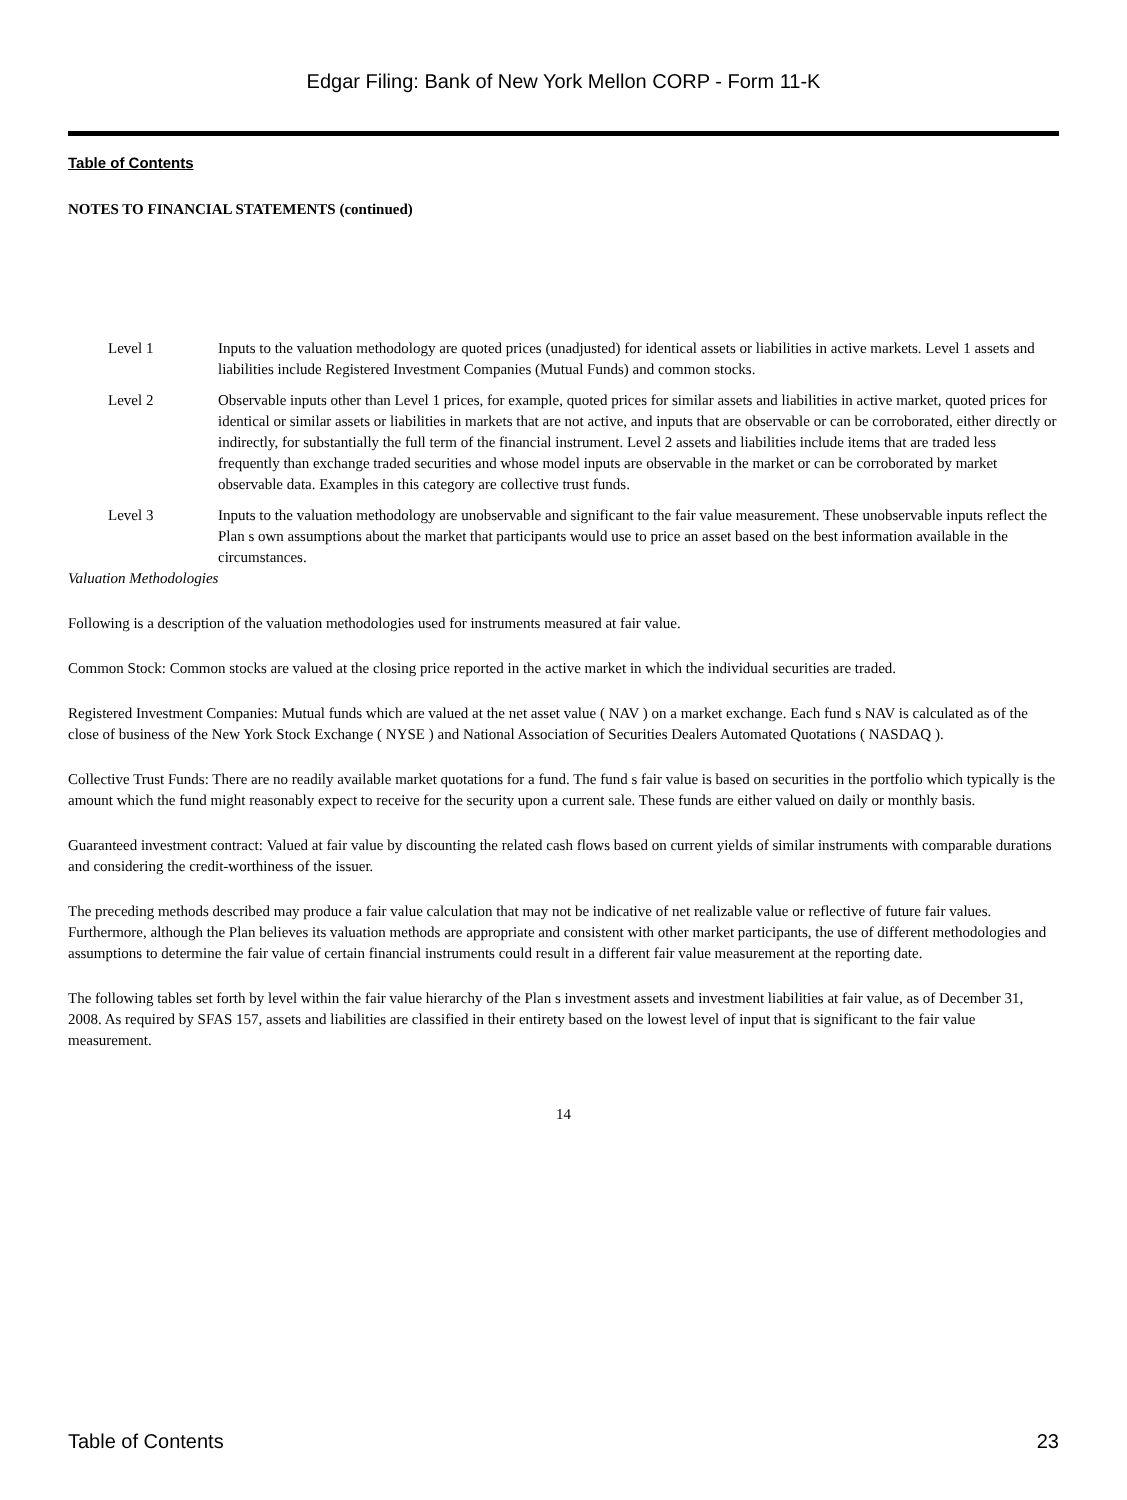Edgar Filing: Bank of New York Mellon CORP - Form 11-K
Table of Contents
NOTES TO FINANCIAL STATEMENTS (continued)
| Level 1 | Inputs to the valuation methodology are quoted prices (unadjusted) for identical assets or liabilities in active markets. Level 1 assets and liabilities include Registered Investment Companies (Mutual Funds) and common stocks. |
| Level 2 | Observable inputs other than Level 1 prices, for example, quoted prices for similar assets and liabilities in active market, quoted prices for identical or similar assets or liabilities in markets that are not active, and inputs that are observable or can be corroborated, either directly or indirectly, for substantially the full term of the financial instrument. Level 2 assets and liabilities include items that are traded less frequently than exchange traded securities and whose model inputs are observable in the market or can be corroborated by market observable data. Examples in this category are collective trust funds. |
| Level 3 | Inputs to the valuation methodology are unobservable and significant to the fair value measurement. These unobservable inputs reflect the Plan s own assumptions about the market that participants would use to price an asset based on the best information available in the circumstances. |
Valuation Methodologies
Following is a description of the valuation methodologies used for instruments measured at fair value.
Common Stock: Common stocks are valued at the closing price reported in the active market in which the individual securities are traded.
Registered Investment Companies: Mutual funds which are valued at the net asset value ( NAV ) on a market exchange. Each fund s NAV is calculated as of the close of business of the New York Stock Exchange ( NYSE ) and National Association of Securities Dealers Automated Quotations ( NASDAQ ).
Collective Trust Funds: There are no readily available market quotations for a fund. The fund s fair value is based on securities in the portfolio which typically is the amount which the fund might reasonably expect to receive for the security upon a current sale. These funds are either valued on daily or monthly basis.
Guaranteed investment contract: Valued at fair value by discounting the related cash flows based on current yields of similar instruments with comparable durations and considering the credit-worthiness of the issuer.
The preceding methods described may produce a fair value calculation that may not be indicative of net realizable value or reflective of future fair values. Furthermore, although the Plan believes its valuation methods are appropriate and consistent with other market participants, the use of different methodologies and assumptions to determine the fair value of certain financial instruments could result in a different fair value measurement at the reporting date.
The following tables set forth by level within the fair value hierarchy of the Plan s investment assets and investment liabilities at fair value, as of December 31, 2008. As required by SFAS 157, assets and liabilities are classified in their entirety based on the lowest level of input that is significant to the fair value measurement.
14
Table of Contents 23